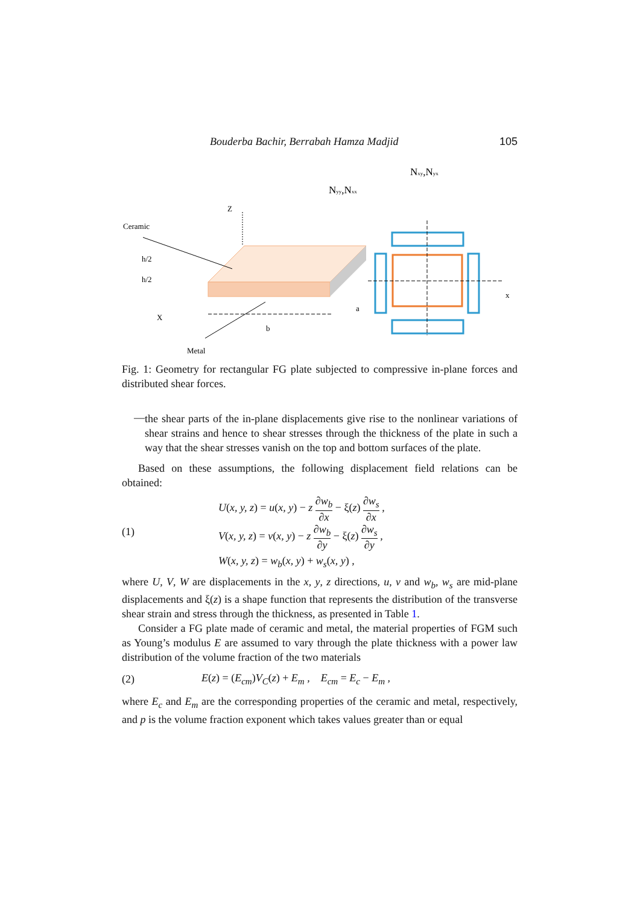Bouderba Bachir, Berrabah Hamza Madjid 105
Nxy,Nyx
Nyy,Nxx
Z
Ceramic
h/2
h/2
X
b
a
x
Metal
Fig. 1: Geometry for rectangular FG plate subjected to compressive in-plane forces and distributed shear forces.
—
the shear parts of the in-plane displacements give rise to the nonlinear variations of shear strains and hence to shear stresses through the thickness of the plate in such a way that the shear stresses vanish on the top and bottom surfaces of the plate.
Based on these assumptions, the following displacement field relations can be obtained:
(1)
U(x, y, z) = u(x, y) − z ∂w<sub>b</sub> ∂x − ξ(z) ∂w<sub>s</sub> ∂x ,
V(x, y, z) = v(x, y) − z ∂w<sub>b</sub> ∂y − ξ(z) ∂w<sub>s</sub> ∂y ,
W(x, y, z) = w<sub>b</sub>(x, y) + w<sub>s</sub>(x, y) ,
where U, V, W are displacements in the x, y, z directions, u, v and w<sub>b</sub>, w<sub>s</sub> are mid-plane displacements and ξ(z) is a shape function that represents the distribution of the transverse shear strain and stress through the thickness, as presented in Table 1.
Consider a FG plate made of ceramic and metal, the material properties of FGM such as Young’s modulus E are assumed to vary through the plate thickness with a power law distribution of the volume fraction of the two materials
(2)
E(z) = (E<sub>cm</sub>)V<sub>C</sub>(z) + E<sub>m</sub> , E<sub>cm</sub> = E<sub>c</sub> − E<sub>m</sub> ,
where E<sub>c</sub> and E<sub>m</sub> are the corresponding properties of the ceramic and metal, respectively, and p is the volume fraction exponent which takes values greater than or equal